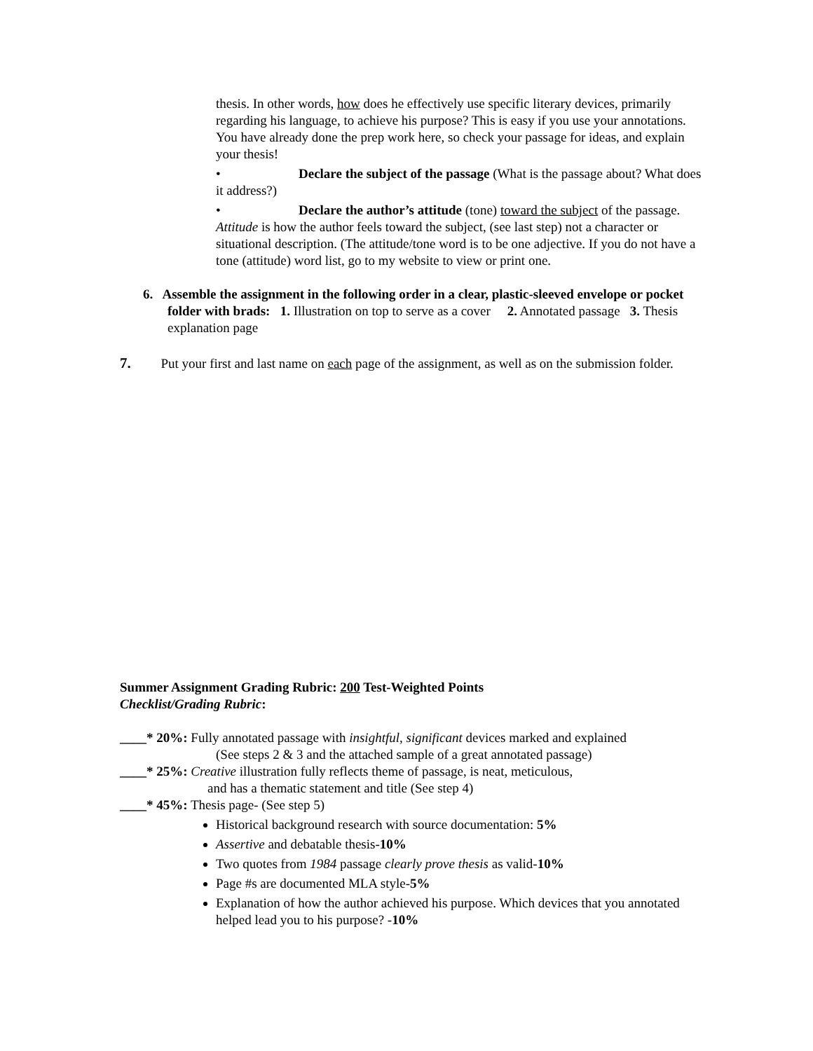thesis. In other words, how does he effectively use specific literary devices, primarily regarding his language, to achieve his purpose? This is easy if you use your annotations. You have already done the prep work here, so check your passage for ideas, and explain your thesis!
• Declare the subject of the passage (What is the passage about? What does it address?)
• Declare the author’s attitude (tone) toward the subject of the passage. Attitude is how the author feels toward the subject, (see last step) not a character or situational description. (The attitude/tone word is to be one adjective. If you do not have a tone (attitude) word list, go to my website to view or print one.
6. Assemble the assignment in the following order in a clear, plastic-sleeved envelope or pocket folder with brads: 1. Illustration on top to serve as a cover 2. Annotated passage 3. Thesis explanation page
7. Put your first and last name on each page of the assignment, as well as on the submission folder.
Summer Assignment Grading Rubric: 200 Test-Weighted Points
Checklist/Grading Rubric:
____* 20%: Fully annotated passage with insightful, significant devices marked and explained
(See steps 2 & 3 and the attached sample of a great annotated passage)
____* 25%: Creative illustration fully reflects theme of passage, is neat, meticulous,
and has a thematic statement and title (See step 4)
____* 45%: Thesis page- (See step 5)
Historical background research with source documentation: 5%
Assertive and debatable thesis-10%
Two quotes from 1984 passage clearly prove thesis as valid-10%
Page #s are documented MLA style-5%
Explanation of how the author achieved his purpose. Which devices that you annotated helped lead you to his purpose? -10%